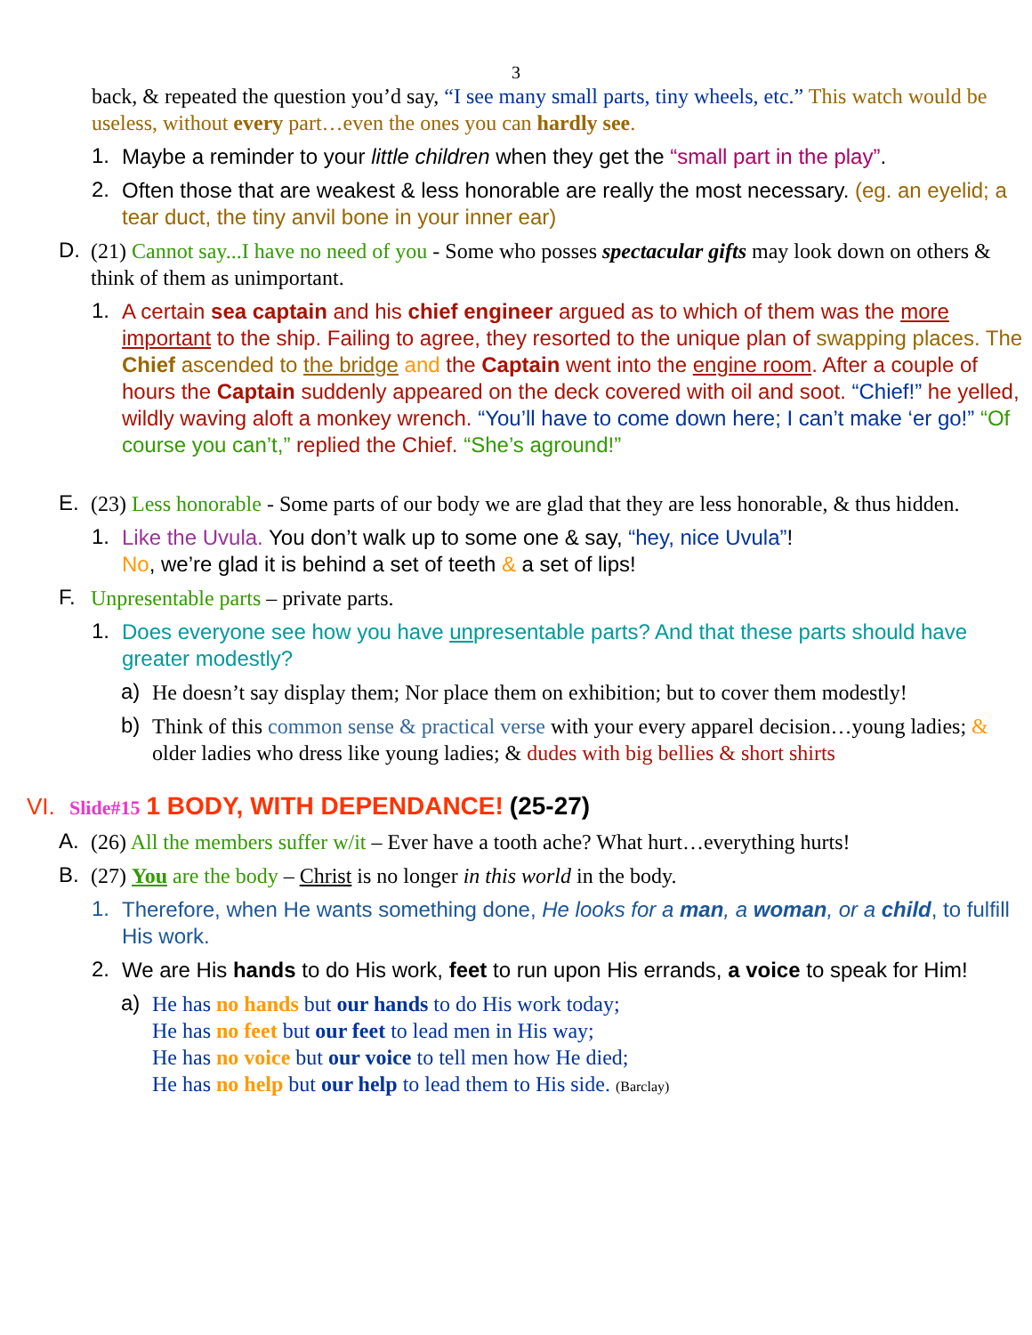3
back, & repeated the question you’d say, “I see many small parts, tiny wheels, etc.” This watch would be useless, without every part…even the ones you can hardly see.
1. Maybe a reminder to your little children when they get the “small part in the play”.
2. Often those that are weakest & less honorable are really the most necessary. (eg. an eyelid; a tear duct, the tiny anvil bone in your inner ear)
D. (21) Cannot say...I have no need of you - Some who posses spectacular gifts may look down on others & think of them as unimportant.
1. A certain sea captain and his chief engineer argued as to which of them was the more important to the ship. Failing to agree, they resorted to the unique plan of swapping places. The Chief ascended to the bridge and the Captain went into the engine room. After a couple of hours the Captain suddenly appeared on the deck covered with oil and soot. “Chief!” he yelled, wildly waving aloft a monkey wrench. “You’ll have to come down here; I can’t make ‘er go!” “Of course you can’t,” replied the Chief. “She’s aground!”
E. (23) Less honorable - Some parts of our body we are glad that they are less honorable, & thus hidden.
1. Like the Uvula. You don’t walk up to some one & say, “hey, nice Uvula”!
No, we’re glad it is behind a set of teeth & a set of lips!
F. Unpresentable parts – private parts.
1. Does everyone see how you have unpresentable parts? And that these parts should have greater modestly?
a) He doesn’t say display them; Nor place them on exhibition; but to cover them modestly!
b) Think of this common sense & practical verse with your every apparel decision…young ladies; & older ladies who dress like young ladies; & dudes with big bellies & short shirts
VI. Slide#15 1 BODY, WITH DEPENDANCE! (25-27)
A. (26) All the members suffer w/it – Ever have a tooth ache? What hurt…everything hurts!
B. (27) You are the body – Christ is no longer in this world in the body.
1. Therefore, when He wants something done, He looks for a man, a woman, or a child, to fulfill His work.
2. We are His hands to do His work, feet to run upon His errands, a voice to speak for Him!
a) He has no hands but our hands to do His work today;
He has no feet but our feet to lead men in His way;
He has no voice but our voice to tell men how He died;
He has no help but our help to lead them to His side. (Barclay)